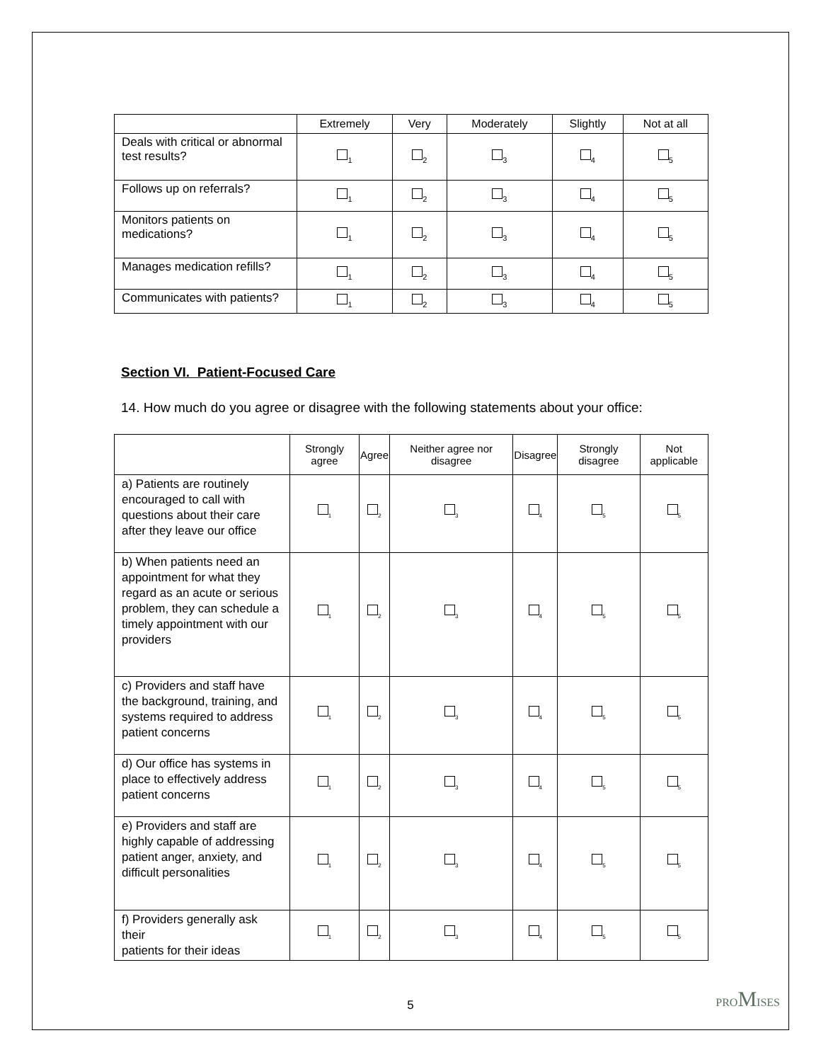| | Extremely | Very | Moderately | Slightly | Not at all |
| --- | --- | --- | --- | --- | --- |
| Deals with critical or abnormal test results? | <sub>1</sub> | <sub>2</sub> | <sub>3</sub> | <sub>4</sub> | <sub>5</sub> |
| Follows up on referrals? | <sub>1</sub> | <sub>2</sub> | <sub>3</sub> | <sub>4</sub> | <sub>5</sub> |
| Monitors patients on medications? | <sub>1</sub> | <sub>2</sub> | <sub>3</sub> | <sub>4</sub> | <sub>5</sub> |
| Manages medication refills? | <sub>1</sub> | <sub>2</sub> | <sub>3</sub> | <sub>4</sub> | <sub>5</sub> |
| Communicates with patients? | <sub>1</sub> | <sub>2</sub> | <sub>3</sub> | <sub>4</sub> | <sub>5</sub> |
Section VI. Patient-Focused Care
14. How much do you agree or disagree with the following statements about your office:
| | Strongly agree | Agree | Neither agree nor disagree | Disagree | Strongly disagree | Not applicable |
| --- | --- | --- | --- | --- | --- | --- |
| a) Patients are routinely encouraged to call with questions about their care after they leave our office | <sub>1</sub> | <sub>2</sub> | <sub>3</sub> | <sub>4</sub> | <sub>5</sub> | <sub>5</sub> |
| b) When patients need an appointment for what they regard as an acute or serious problem, they can schedule a timely appointment with our providers | <sub>1</sub> | <sub>2</sub> | <sub>3</sub> | <sub>4</sub> | <sub>5</sub> | <sub>5</sub> |
| c) Providers and staff have the background, training, and systems required to address patient concerns | <sub>1</sub> | <sub>2</sub> | <sub>3</sub> | <sub>4</sub> | <sub>5</sub> | <sub>5</sub> |
| d) Our office has systems in place to effectively address patient concerns | <sub>1</sub> | <sub>2</sub> | <sub>3</sub> | <sub>4</sub> | <sub>5</sub> | <sub>5</sub> |
| e) Providers and staff are highly capable of addressing patient anger, anxiety, and difficult personalities | <sub>1</sub> | <sub>2</sub> | <sub>3</sub> | <sub>4</sub> | <sub>5</sub> | <sub>5</sub> |
| f) Providers generally ask their patients for their ideas | <sub>1</sub> | <sub>2</sub> | <sub>3</sub> | <sub>4</sub> | <sub>5</sub> | <sub>5</sub> |
5 PROMISES